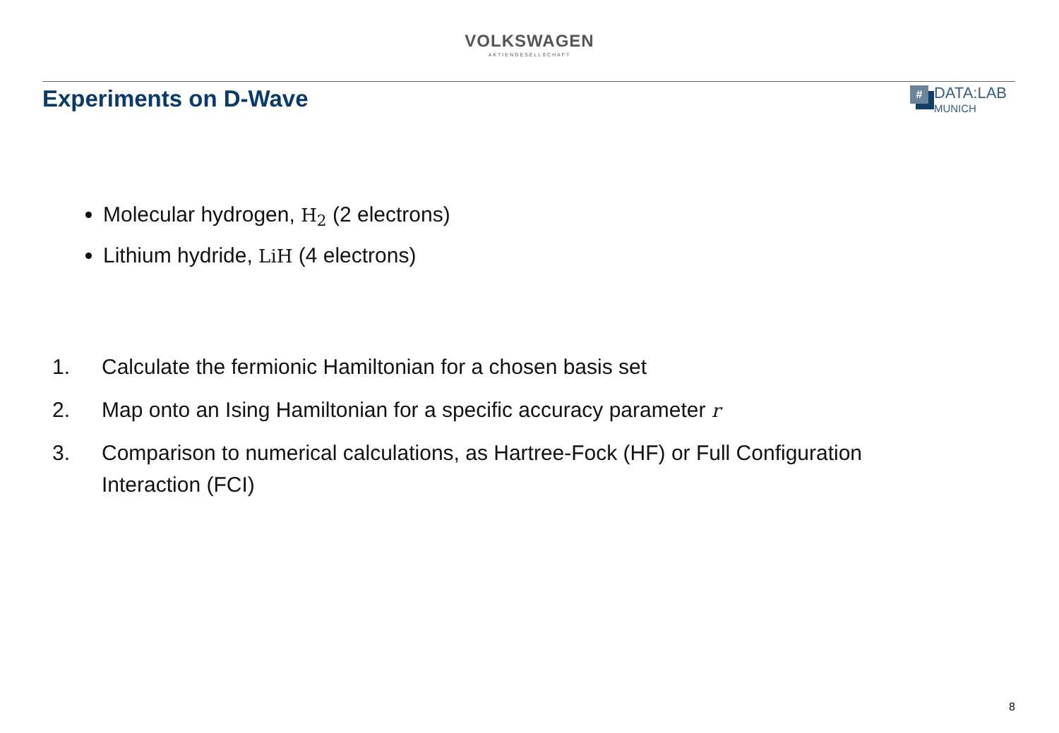VOLKSWAGEN
AKTIENGESELLSCHAFT
Experiments on D-Wave
#
DATA:LAB
MUNICH
Molecular hydrogen, H<sub>2</sub> (2 electrons)
Lithium hydride, LiH (4 electrons)
1. Calculate the fermionic Hamiltonian for a chosen basis set
2. Map onto an Ising Hamiltonian for a specific accuracy parameter r
3. Comparison to numerical calculations, as Hartree-Fock (HF) or Full Configuration Interaction (FCI)
8